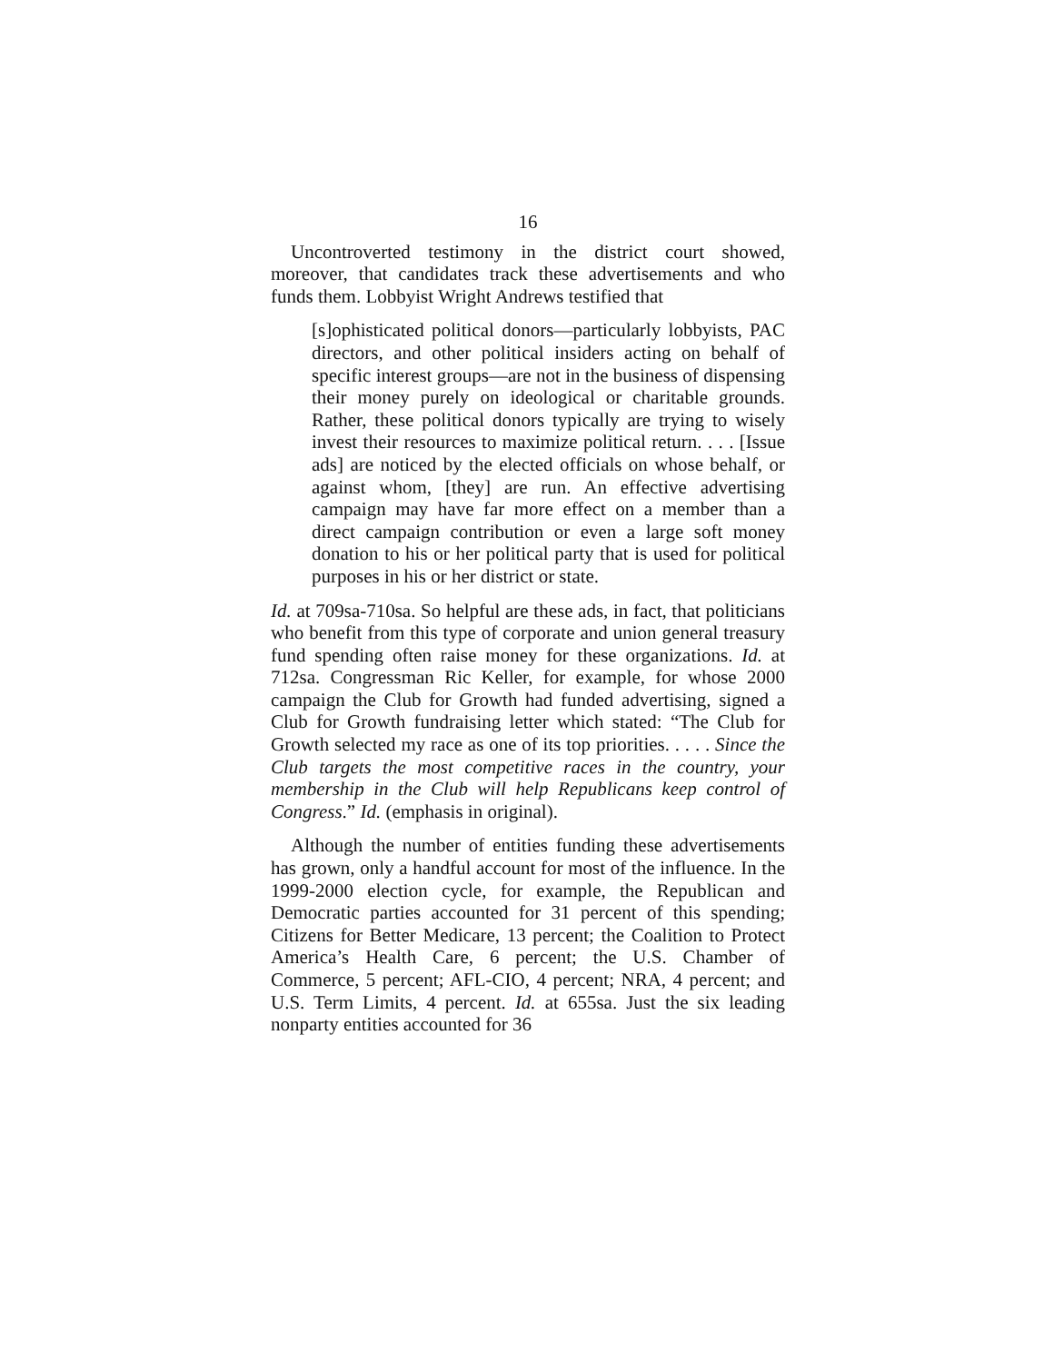16
Uncontroverted testimony in the district court showed, moreover, that candidates track these advertisements and who funds them. Lobbyist Wright Andrews testified that
[s]ophisticated political donors—particularly lobbyists, PAC directors, and other political insiders acting on behalf of specific interest groups—are not in the business of dispensing their money purely on ideological or charitable grounds. Rather, these political donors typically are trying to wisely invest their resources to maximize political return. . . . [Issue ads] are noticed by the elected officials on whose behalf, or against whom, [they] are run. An effective advertising campaign may have far more effect on a member than a direct campaign contribution or even a large soft money donation to his or her political party that is used for political purposes in his or her district or state.
Id. at 709sa-710sa. So helpful are these ads, in fact, that politicians who benefit from this type of corporate and union general treasury fund spending often raise money for these organizations. Id. at 712sa. Congressman Ric Keller, for example, for whose 2000 campaign the Club for Growth had funded advertising, signed a Club for Growth fundraising letter which stated: “The Club for Growth selected my race as one of its top priorities. . . . . Since the Club targets the most competitive races in the country, your membership in the Club will help Republicans keep control of Congress.” Id. (emphasis in original).
Although the number of entities funding these advertisements has grown, only a handful account for most of the influence. In the 1999-2000 election cycle, for example, the Republican and Democratic parties accounted for 31 percent of this spending; Citizens for Better Medicare, 13 percent; the Coalition to Protect America’s Health Care, 6 percent; the U.S. Chamber of Commerce, 5 percent; AFL-CIO, 4 percent; NRA, 4 percent; and U.S. Term Limits, 4 percent. Id. at 655sa. Just the six leading nonparty entities accounted for 36